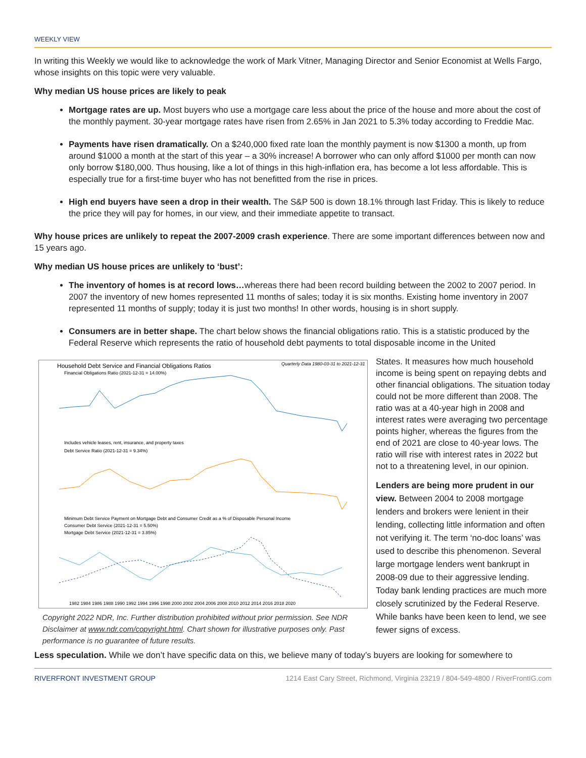WEEKLY VIEW
In writing this Weekly we would like to acknowledge the work of Mark Vitner, Managing Director and Senior Economist at Wells Fargo, whose insights on this topic were very valuable.
Why median US house prices are likely to peak
Mortgage rates are up. Most buyers who use a mortgage care less about the price of the house and more about the cost of the monthly payment. 30-year mortgage rates have risen from 2.65% in Jan 2021 to 5.3% today according to Freddie Mac.
Payments have risen dramatically. On a $240,000 fixed rate loan the monthly payment is now $1300 a month, up from around $1000 a month at the start of this year – a 30% increase! A borrower who can only afford $1000 per month can now only borrow $180,000. Thus housing, like a lot of things in this high-inflation era, has become a lot less affordable. This is especially true for a first-time buyer who has not benefitted from the rise in prices.
High end buyers have seen a drop in their wealth. The S&P 500 is down 18.1% through last Friday. This is likely to reduce the price they will pay for homes, in our view, and their immediate appetite to transact.
Why house prices are unlikely to repeat the 2007-2009 crash experience. There are some important differences between now and 15 years ago.
Why median US house prices are unlikely to ‘bust’:
The inventory of homes is at record lows…whereas there had been record building between the 2002 to 2007 period. In 2007 the inventory of new homes represented 11 months of sales; today it is six months. Existing home inventory in 2007 represented 11 months of supply; today it is just two months! In other words, housing is in short supply.
Consumers are in better shape. The chart below shows the financial obligations ratio. This is a statistic produced by the Federal Reserve which represents the ratio of household debt payments to total disposable income in the United
Household Debt Service and Financial Obligations Ratios
Quarterly Data 1980-03-31 to 2021-12-31
Financial Obligations Ratio (2021-12-31 = 14.00%)
Includes vehicle leases, rent, insurance, and property taxes
Debt Service Ratio (2021-12-31 = 9.34%)
Minimum Debt Service Payment on Mortgage Debt and Consumer Credit as a % of Disposable Personal Income
Consumer Debt Service (2021-12-31 = 5.50%)
Mortgage Debt Service (2021-12-31 = 3.85%)
1982 1984 1986 1988 1990 1992 1994 1996 1998 2000 2002 2004 2006 2008 2010 2012 2014 2016 2018 2020
Copyright 2022 NDR, Inc. Further distribution prohibited without prior permission. See NDR Disclaimer at www.ndr.com/copyright.html. Chart shown for illustrative purposes only. Past performance is no guarantee of future results.
States. It measures how much household income is being spent on repaying debts and other financial obligations. The situation today could not be more different than 2008. The ratio was at a 40-year high in 2008 and interest rates were averaging two percentage points higher, whereas the figures from the end of 2021 are close to 40-year lows. The ratio will rise with interest rates in 2022 but not to a threatening level, in our opinion.
Lenders are being more prudent in our view. Between 2004 to 2008 mortgage lenders and brokers were lenient in their lending, collecting little information and often not verifying it. The term ‘no-doc loans’ was used to describe this phenomenon. Several large mortgage lenders went bankrupt in 2008-09 due to their aggressive lending. Today bank lending practices are much more closely scrutinized by the Federal Reserve. While banks have been keen to lend, we see fewer signs of excess.
Less speculation. While we don’t have specific data on this, we believe many of today’s buyers are looking for somewhere to
RIVERFRONT INVESTMENT GROUP 1214 East Cary Street, Richmond, Virginia 23219 / 804-549-4800 / RiverFrontIG.com